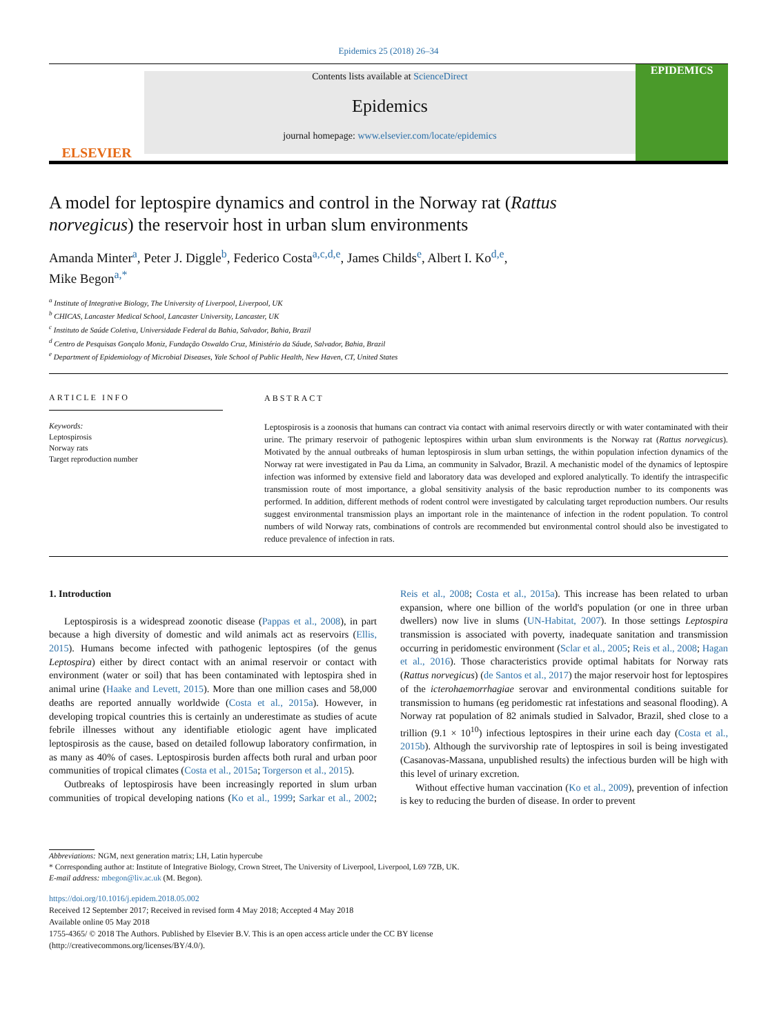Epidemics 25 (2018) 26–34
ELSEVIER
Contents lists available at ScienceDirect
Epidemics
journal homepage: www.elsevier.com/locate/epidemics
EPIDEMICS
A model for leptospire dynamics and control in the Norway rat (Rattus norvegicus) the reservoir host in urban slum environments
Amanda Minter<sup>a</sup>, Peter J. Diggle<sup>b</sup>, Federico Costa<sup>a,c,d,e</sup>, James Childs<sup>e</sup>, Albert I. Ko<sup>d,e</sup>,
Mike Begon<sup>a,*</sup>
<sup>a</sup> Institute of Integrative Biology, The University of Liverpool, Liverpool, UK
<sup>b</sup> CHICAS, Lancaster Medical School, Lancaster University, Lancaster, UK
<sup>c</sup> Instituto de Saúde Coletiva, Universidade Federal da Bahia, Salvador, Bahia, Brazil
<sup>d</sup> Centro de Pesquisas Gonçalo Moniz, Fundação Oswaldo Cruz, Ministério da Sáude, Salvador, Bahia, Brazil
<sup>e</sup> Department of Epidemiology of Microbial Diseases, Yale School of Public Health, New Haven, CT, United States
ARTICLE INFO
Keywords:
Leptospirosis
Norway rats
Target reproduction number
ABSTRACT
Leptospirosis is a zoonosis that humans can contract via contact with animal reservoirs directly or with water contaminated with their urine. The primary reservoir of pathogenic leptospires within urban slum environments is the Norway rat (Rattus norvegicus). Motivated by the annual outbreaks of human leptospirosis in slum urban settings, the within population infection dynamics of the Norway rat were investigated in Pau da Lima, an community in Salvador, Brazil. A mechanistic model of the dynamics of leptospire infection was informed by extensive field and laboratory data was developed and explored analytically. To identify the intraspecific transmission route of most importance, a global sensitivity analysis of the basic reproduction number to its components was performed. In addition, different methods of rodent control were investigated by calculating target reproduction numbers. Our results suggest environmental transmission plays an important role in the maintenance of infection in the rodent population. To control numbers of wild Norway rats, combinations of controls are recommended but environmental control should also be investigated to reduce prevalence of infection in rats.
1. Introduction
Leptospirosis is a widespread zoonotic disease (Pappas et al., 2008), in part because a high diversity of domestic and wild animals act as reservoirs (Ellis, 2015). Humans become infected with pathogenic leptospires (of the genus Leptospira) either by direct contact with an animal reservoir or contact with environment (water or soil) that has been contaminated with leptospira shed in animal urine (Haake and Levett, 2015). More than one million cases and 58,000 deaths are reported annually worldwide (Costa et al., 2015a). However, in developing tropical countries this is certainly an underestimate as studies of acute febrile illnesses without any identifiable etiologic agent have implicated leptospirosis as the cause, based on detailed followup laboratory confirmation, in as many as 40% of cases. Leptospirosis burden affects both rural and urban poor communities of tropical climates (Costa et al., 2015a; Torgerson et al., 2015).
Outbreaks of leptospirosis have been increasingly reported in slum urban communities of tropical developing nations (Ko et al., 1999; Sarkar et al., 2002; Reis et al., 2008; Costa et al., 2015a). This increase has been related to urban expansion, where one billion of the world's population (or one in three urban dwellers) now live in slums (UN-Habitat, 2007). In those settings Leptospira transmission is associated with poverty, inadequate sanitation and transmission occurring in peridomestic environment (Sclar et al., 2005; Reis et al., 2008; Hagan et al., 2016). Those characteristics provide optimal habitats for Norway rats (Rattus norvegicus) (de Santos et al., 2017) the major reservoir host for leptospires of the icterohaemorrhagiae serovar and environmental conditions suitable for transmission to humans (eg peridomestic rat infestations and seasonal flooding). A Norway rat population of 82 animals studied in Salvador, Brazil, shed close to a trillion (9.1 × 10<sup>10</sup>) infectious leptospires in their urine each day (Costa et al., 2015b). Although the survivorship rate of leptospires in soil is being investigated (Casanovas-Massana, unpublished results) the infectious burden will be high with this level of urinary excretion.
Without effective human vaccination (Ko et al., 2009), prevention of infection is key to reducing the burden of disease. In order to prevent
Abbreviations: NGM, next generation matrix; LH, Latin hypercube
* Corresponding author at: Institute of Integrative Biology, Crown Street, The University of Liverpool, Liverpool, L69 7ZB, UK.
E-mail address: mbegon@liv.ac.uk (M. Begon).
https://doi.org/10.1016/j.epidem.2018.05.002
Received 12 September 2017; Received in revised form 4 May 2018; Accepted 4 May 2018
Available online 05 May 2018
1755-4365/ © 2018 The Authors. Published by Elsevier B.V. This is an open access article under the CC BY license
(http://creativecommons.org/licenses/BY/4.0/).